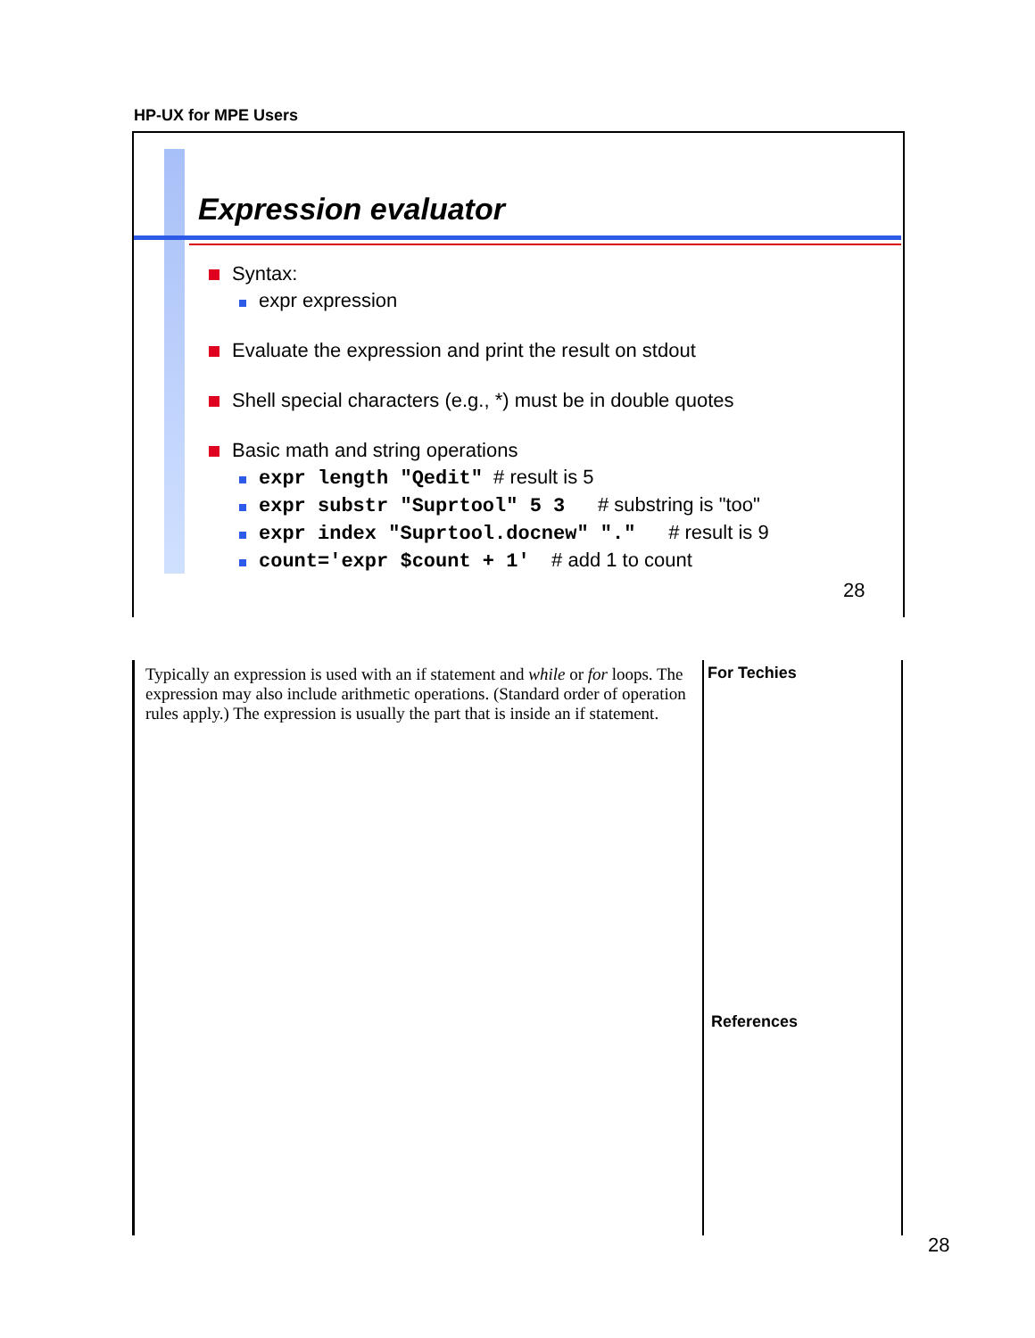HP-UX for MPE Users
Expression evaluator
Syntax:
expr expression
Evaluate the expression and print the result on stdout
Shell special characters (e.g., *) must be in double quotes
Basic math and string operations
expr length "Qedit" # result is 5
expr substr "Suprtool" 5 3 # substring is "too"
expr index "Suprtool.docnew" "." # result is 9
count='expr $count + 1' # add 1 to count
28
Typically an expression is used with an if statement and while or for loops. The expression may also include arithmetic operations. (Standard order of operation rules apply.) The expression is usually the part that is inside an if statement.
For Techies
References
28